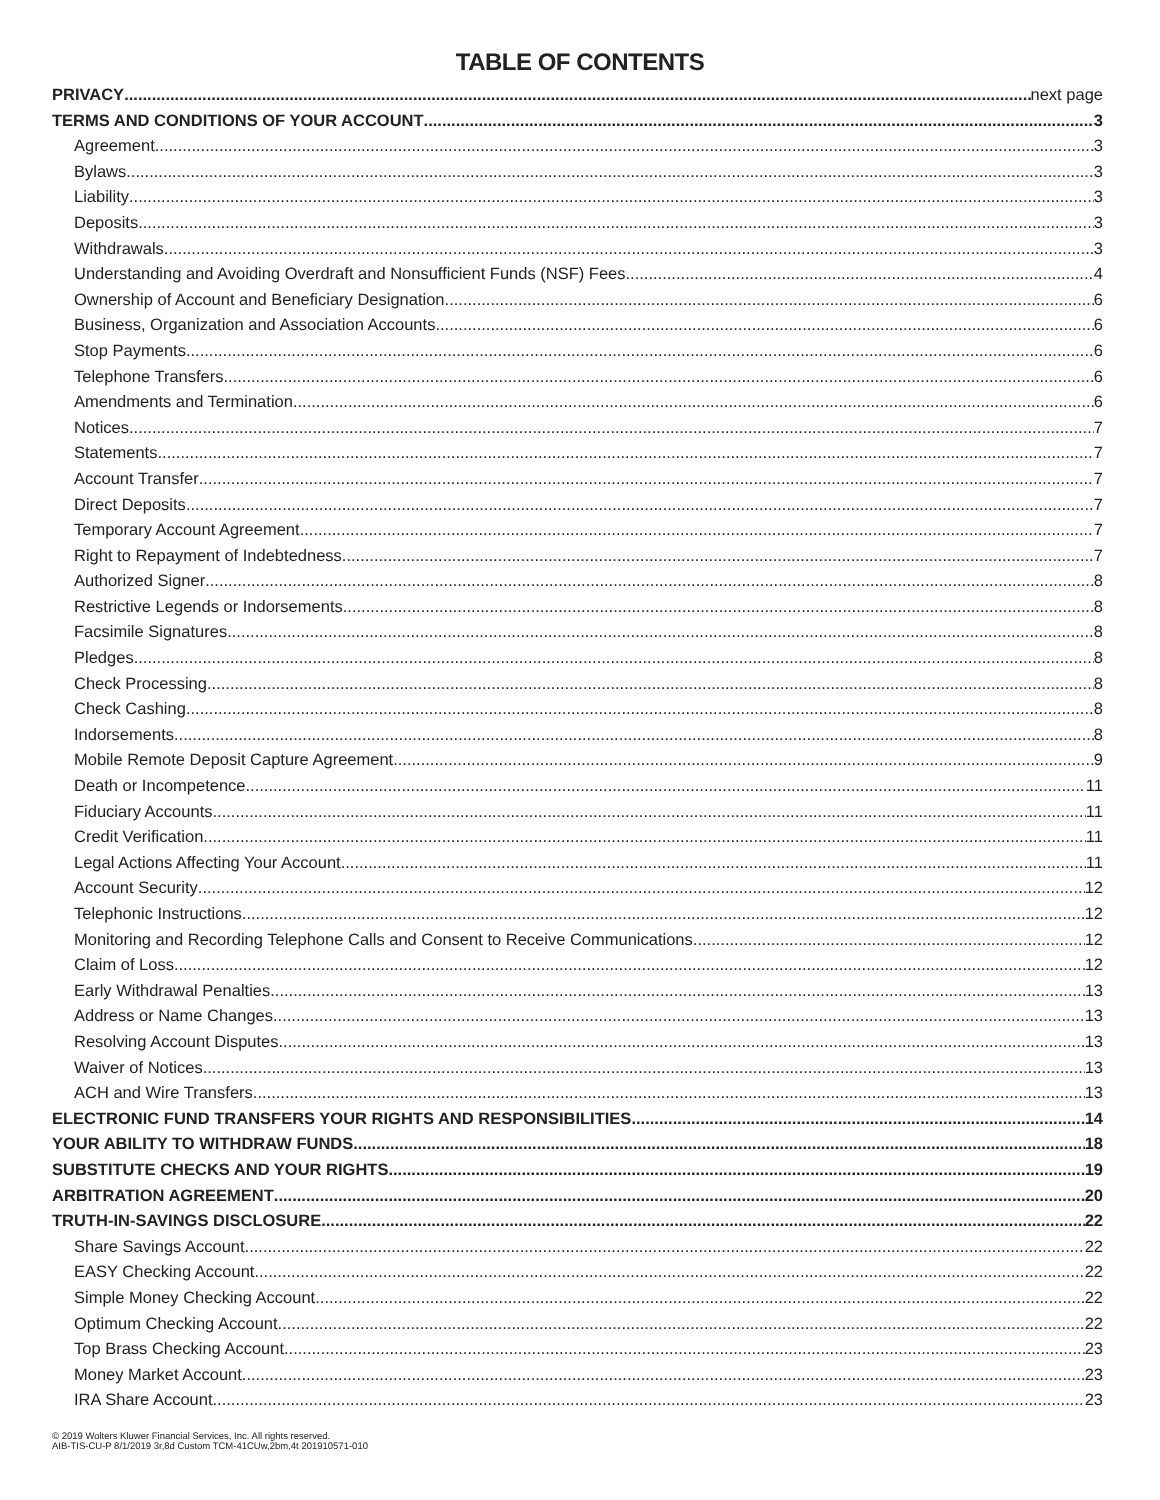TABLE OF CONTENTS
PRIVACY next page
TERMS AND CONDITIONS OF YOUR ACCOUNT 3
Agreement 3
Bylaws 3
Liability 3
Deposits 3
Withdrawals 3
Understanding and Avoiding Overdraft and Nonsufficient Funds (NSF) Fees 4
Ownership of Account and Beneficiary Designation 6
Business, Organization and Association Accounts 6
Stop Payments 6
Telephone Transfers 6
Amendments and Termination 6
Notices 7
Statements 7
Account Transfer 7
Direct Deposits 7
Temporary Account Agreement 7
Right to Repayment of Indebtedness 7
Authorized Signer 8
Restrictive Legends or Indorsements 8
Facsimile Signatures 8
Pledges 8
Check Processing 8
Check Cashing 8
Indorsements 8
Mobile Remote Deposit Capture Agreement 9
Death or Incompetence 11
Fiduciary Accounts 11
Credit Verification 11
Legal Actions Affecting Your Account 11
Account Security 12
Telephonic Instructions 12
Monitoring and Recording Telephone Calls and Consent to Receive Communications 12
Claim of Loss 12
Early Withdrawal Penalties 13
Address or Name Changes 13
Resolving Account Disputes 13
Waiver of Notices 13
ACH and Wire Transfers 13
ELECTRONIC FUND TRANSFERS YOUR RIGHTS AND RESPONSIBILITIES 14
YOUR ABILITY TO WITHDRAW FUNDS 18
SUBSTITUTE CHECKS AND YOUR RIGHTS 19
ARBITRATION AGREEMENT 20
TRUTH-IN-SAVINGS DISCLOSURE 22
Share Savings Account 22
EASY Checking Account 22
Simple Money Checking Account 22
Optimum Checking Account 22
Top Brass Checking Account 23
Money Market Account 23
IRA Share Account 23
© 2019 Wolters Kluwer Financial Services, Inc. All rights reserved.
AIB-TIS-CU-P 8/1/2019 3r,8d Custom TCM-41CUw,2bm,4t 201910571-010